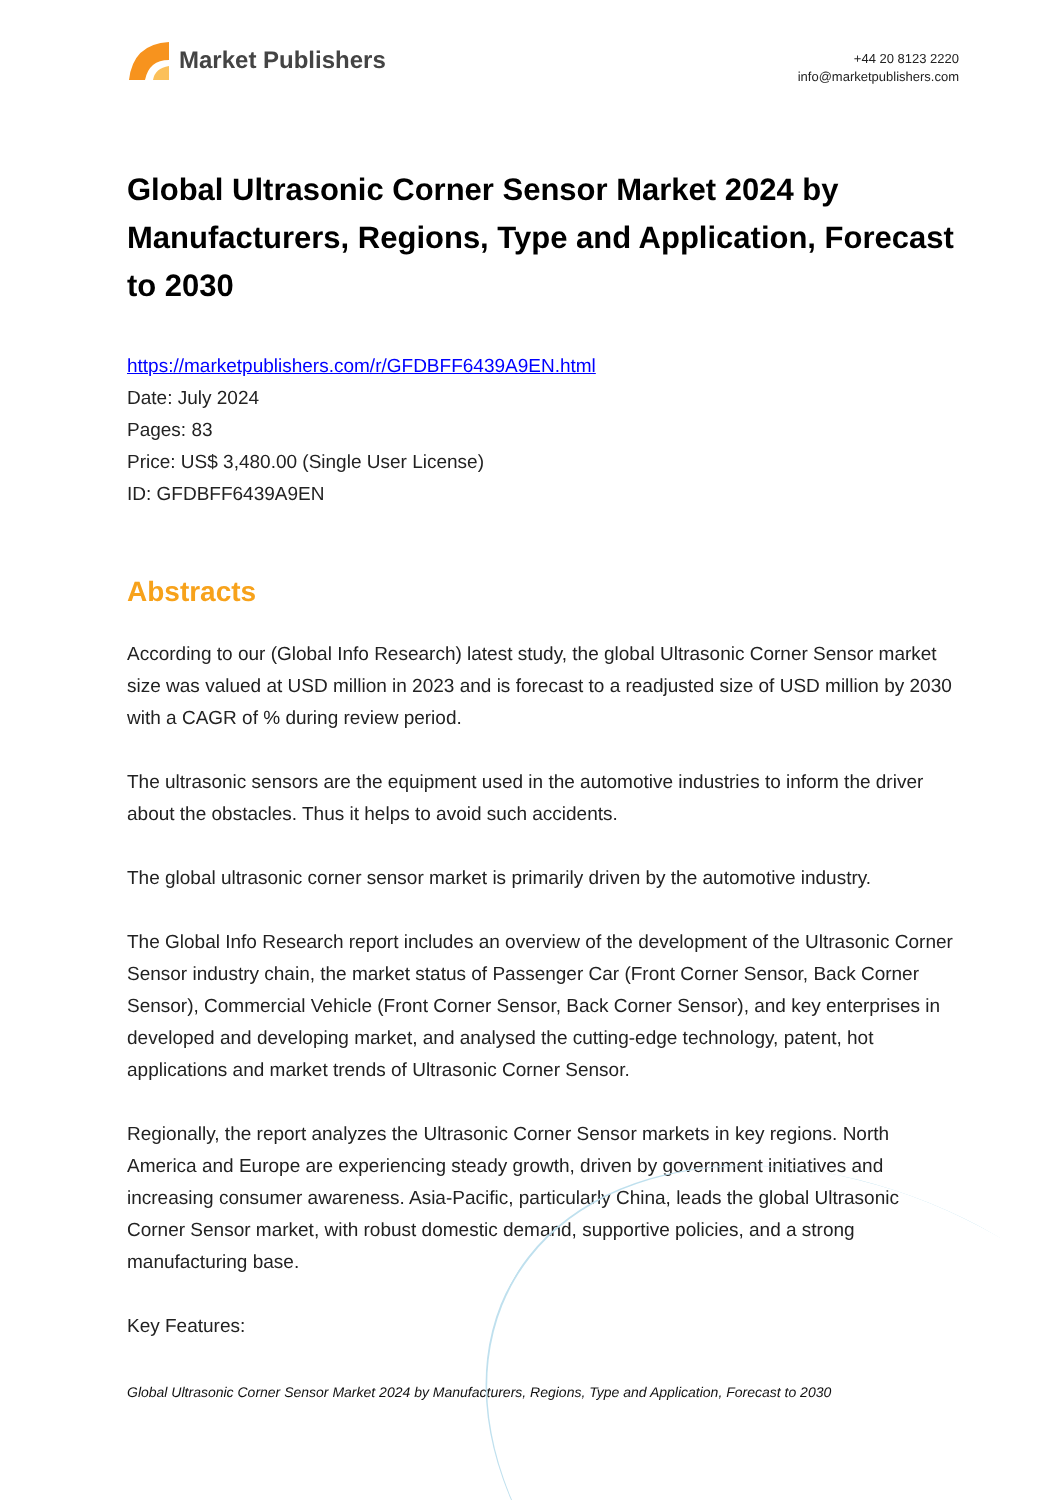Market Publishers
+44 20 8123 2220
info@marketpublishers.com
Global Ultrasonic Corner Sensor Market 2024 by Manufacturers, Regions, Type and Application, Forecast to 2030
https://marketpublishers.com/r/GFDBFF6439A9EN.html
Date: July 2024
Pages: 83
Price: US$ 3,480.00 (Single User License)
ID: GFDBFF6439A9EN
Abstracts
According to our (Global Info Research) latest study, the global Ultrasonic Corner Sensor market size was valued at USD million in 2023 and is forecast to a readjusted size of USD million by 2030 with a CAGR of % during review period.
The ultrasonic sensors are the equipment used in the automotive industries to inform the driver about the obstacles. Thus it helps to avoid such accidents.
The global ultrasonic corner sensor market is primarily driven by the automotive industry.
The Global Info Research report includes an overview of the development of the Ultrasonic Corner Sensor industry chain, the market status of Passenger Car (Front Corner Sensor, Back Corner Sensor), Commercial Vehicle (Front Corner Sensor, Back Corner Sensor), and key enterprises in developed and developing market, and analysed the cutting-edge technology, patent, hot applications and market trends of Ultrasonic Corner Sensor.
Regionally, the report analyzes the Ultrasonic Corner Sensor markets in key regions. North America and Europe are experiencing steady growth, driven by government initiatives and increasing consumer awareness. Asia-Pacific, particularly China, leads the global Ultrasonic Corner Sensor market, with robust domestic demand, supportive policies, and a strong manufacturing base.
Key Features:
Global Ultrasonic Corner Sensor Market 2024 by Manufacturers, Regions, Type and Application, Forecast to 2030